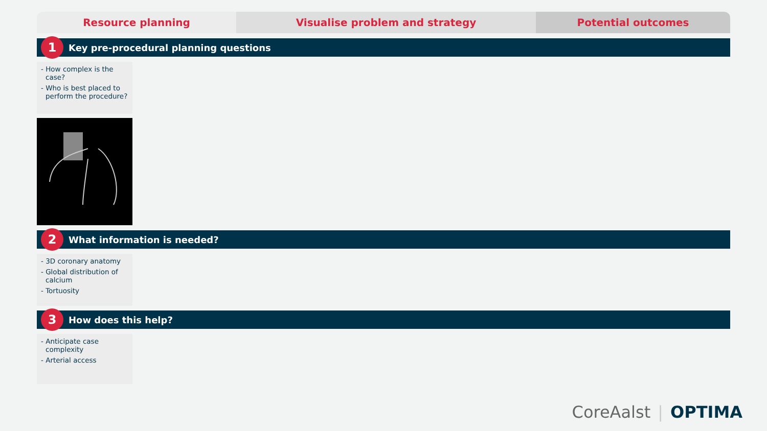Resource planning Visualise problem and strategy Potential outcomes
1
Key pre-procedural planning questions
- How complex is the case?
- Who is best placed to perform the procedure?
2
What information is needed?
- 3D coronary anatomy
- Global distribution of calcium
- Tortuosity
3
How does this help?
- Anticipate case complexity
- Arterial access
CoreAalst | OPTIMA